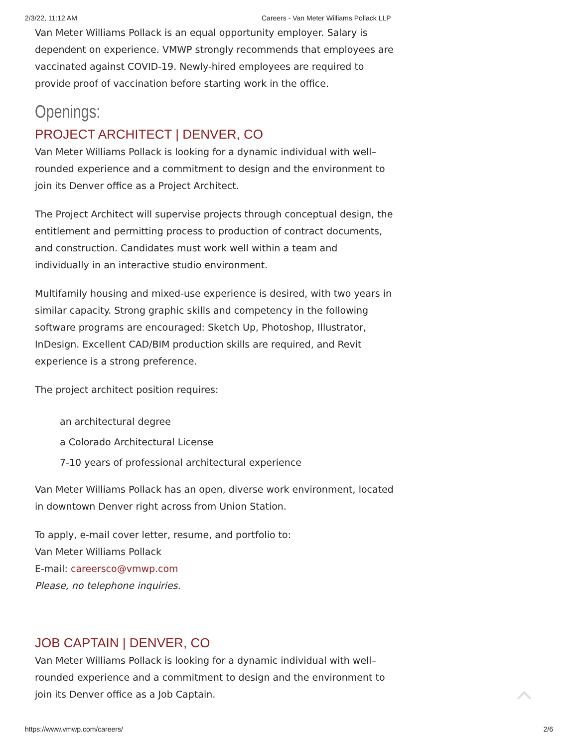2/3/22, 11:12 AM Careers - Van Meter Williams Pollack LLP
Van Meter Williams Pollack is an equal opportunity employer. Salary is dependent on experience. VMWP strongly recommends that employees are vaccinated against COVID-19. Newly-hired employees are required to provide proof of vaccination before starting work in the office.
Openings:
PROJECT ARCHITECT | DENVER, CO
Van Meter Williams Pollack is looking for a dynamic individual with well–rounded experience and a commitment to design and the environment to join its Denver office as a Project Architect.
The Project Architect will supervise projects through conceptual design, the entitlement and permitting process to production of contract documents, and construction. Candidates must work well within a team and individually in an interactive studio environment.
Multifamily housing and mixed-use experience is desired, with two years in similar capacity. Strong graphic skills and competency in the following software programs are encouraged: Sketch Up, Photoshop, Illustrator, InDesign. Excellent CAD/BIM production skills are required, and Revit experience is a strong preference.
The project architect position requires:
an architectural degree
a Colorado Architectural License
7-10 years of professional architectural experience
Van Meter Williams Pollack has an open, diverse work environment, located in downtown Denver right across from Union Station.
To apply, e-mail cover letter, resume, and portfolio to:
Van Meter Williams Pollack
E-mail: careersco@vmwp.com
Please, no telephone inquiries.
JOB CAPTAIN | DENVER, CO
Van Meter Williams Pollack is looking for a dynamic individual with well–rounded experience and a commitment to design and the environment to join its Denver office as a Job Captain.
https://www.vmwp.com/careers/ 2/6